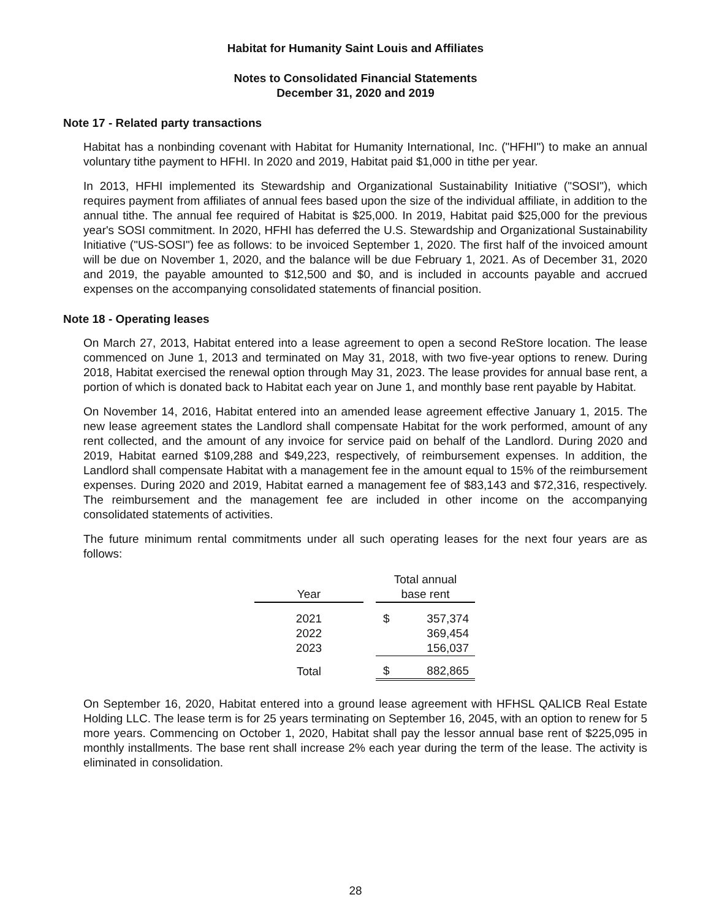Habitat for Humanity Saint Louis and Affiliates
Notes to Consolidated Financial Statements
December 31, 2020 and 2019
Note 17 - Related party transactions
Habitat has a nonbinding covenant with Habitat for Humanity International, Inc. ("HFHI") to make an annual voluntary tithe payment to HFHI. In 2020 and 2019, Habitat paid $1,000 in tithe per year.
In 2013, HFHI implemented its Stewardship and Organizational Sustainability Initiative ("SOSI"), which requires payment from affiliates of annual fees based upon the size of the individual affiliate, in addition to the annual tithe. The annual fee required of Habitat is $25,000. In 2019, Habitat paid $25,000 for the previous year's SOSI commitment. In 2020, HFHI has deferred the U.S. Stewardship and Organizational Sustainability Initiative ("US-SOSI") fee as follows: to be invoiced September 1, 2020. The first half of the invoiced amount will be due on November 1, 2020, and the balance will be due February 1, 2021. As of December 31, 2020 and 2019, the payable amounted to $12,500 and $0, and is included in accounts payable and accrued expenses on the accompanying consolidated statements of financial position.
Note 18 - Operating leases
On March 27, 2013, Habitat entered into a lease agreement to open a second ReStore location. The lease commenced on June 1, 2013 and terminated on May 31, 2018, with two five-year options to renew. During 2018, Habitat exercised the renewal option through May 31, 2023. The lease provides for annual base rent, a portion of which is donated back to Habitat each year on June 1, and monthly base rent payable by Habitat.
On November 14, 2016, Habitat entered into an amended lease agreement effective January 1, 2015. The new lease agreement states the Landlord shall compensate Habitat for the work performed, amount of any rent collected, and the amount of any invoice for service paid on behalf of the Landlord. During 2020 and 2019, Habitat earned $109,288 and $49,223, respectively, of reimbursement expenses. In addition, the Landlord shall compensate Habitat with a management fee in the amount equal to 15% of the reimbursement expenses. During 2020 and 2019, Habitat earned a management fee of $83,143 and $72,316, respectively. The reimbursement and the management fee are included in other income on the accompanying consolidated statements of activities.
The future minimum rental commitments under all such operating leases for the next four years are as follows:
| Year | | Total annual base rent | |
| 2021 | | $ | 357,374 |
| 2022 | | | 369,454 |
| 2023 | | | 156,037 |
| Total | | $ | 882,865 |
On September 16, 2020, Habitat entered into a ground lease agreement with HFHSL QALICB Real Estate Holding LLC. The lease term is for 25 years terminating on September 16, 2045, with an option to renew for 5 more years. Commencing on October 1, 2020, Habitat shall pay the lessor annual base rent of $225,095 in monthly installments. The base rent shall increase 2% each year during the term of the lease. The activity is eliminated in consolidation.
28